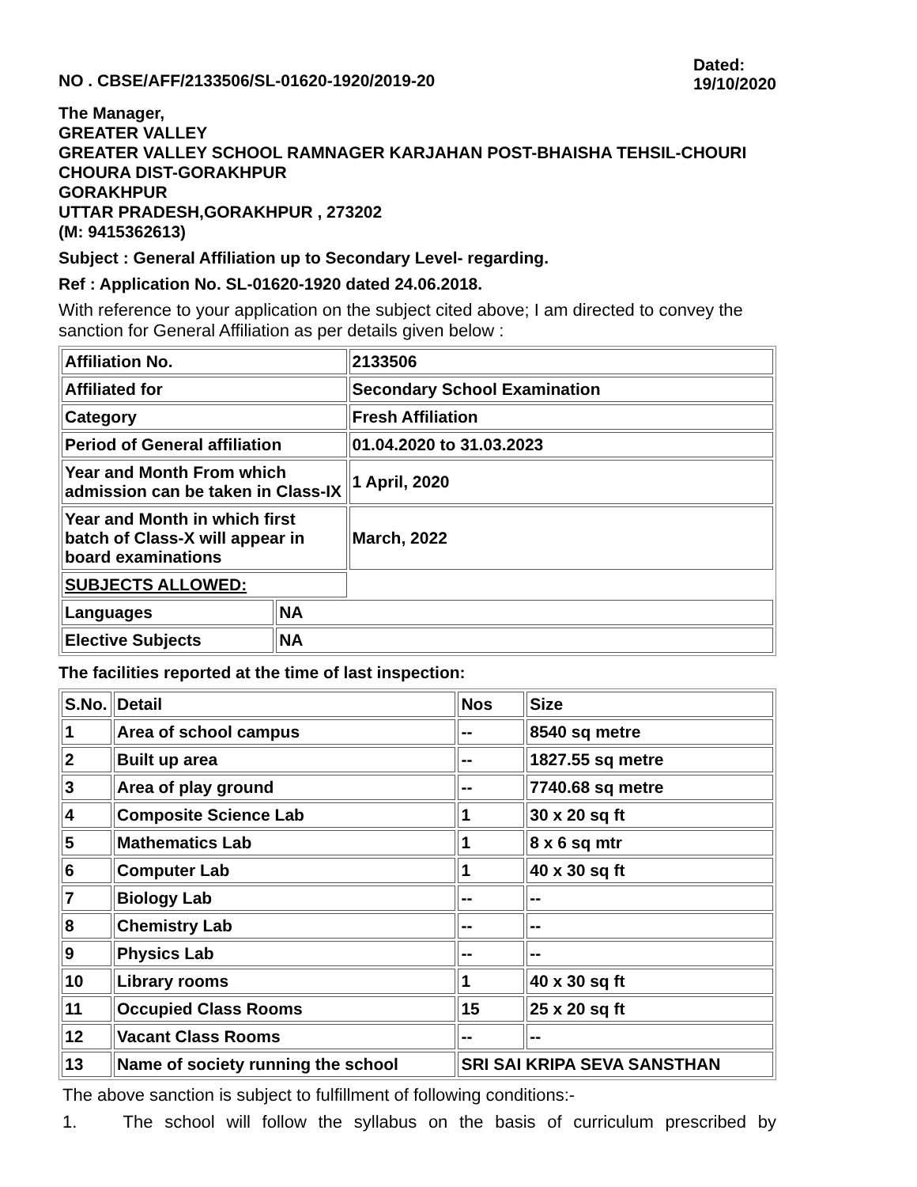NO . CBSE/AFF/2133506/SL-01620-1920/2019-20
Dated:
19/10/2020
The Manager,
GREATER VALLEY
GREATER VALLEY SCHOOL RAMNAGER KARJAHAN POST-BHAISHA TEHSIL-CHOURI CHOURA DIST-GORAKHPUR
GORAKHPUR
UTTAR PRADESH,GORAKHPUR , 273202
(M: 9415362613)
Subject : General Affiliation up to Secondary Level- regarding.
Ref : Application No. SL-01620-1920 dated 24.06.2018.
With reference to your application on the subject cited above; I am directed to convey the sanction for General Affiliation as per details given below :
| Affiliation No. | | 2133506 |
| Affiliated for | | Secondary School Examination |
| Category | | Fresh Affiliation |
| Period of General affiliation | | 01.04.2020 to 31.03.2023 |
| Year and Month From which admission can be taken in Class-IX | | 1 April, 2020 |
| Year and Month in which first batch of Class-X will appear in board examinations | | March, 2022 |
| SUBJECTS ALLOWED: | | |
| Languages | NA | |
| Elective Subjects | NA | |
The facilities reported at the time of last inspection:
| S.No. | Detail | Nos | Size |
| 1 | Area of school campus | -- | 8540 sq metre |
| 2 | Built up area | -- | 1827.55 sq metre |
| 3 | Area of play ground | -- | 7740.68 sq metre |
| 4 | Composite Science Lab | 1 | 30 x 20 sq ft |
| 5 | Mathematics Lab | 1 | 8 x 6 sq mtr |
| 6 | Computer Lab | 1 | 40 x 30 sq ft |
| 7 | Biology Lab | -- | -- |
| 8 | Chemistry Lab | -- | -- |
| 9 | Physics Lab | -- | -- |
| 10 | Library rooms | 1 | 40 x 30 sq ft |
| 11 | Occupied Class Rooms | 15 | 25 x 20 sq ft |
| 12 | Vacant Class Rooms | -- | -- |
| 13 | Name of society running the school | SRI SAI KRIPA SEVA SANSTHAN | |
The above sanction is subject to fulfillment of following conditions:-
1. The school will follow the syllabus on the basis of curriculum prescribed by